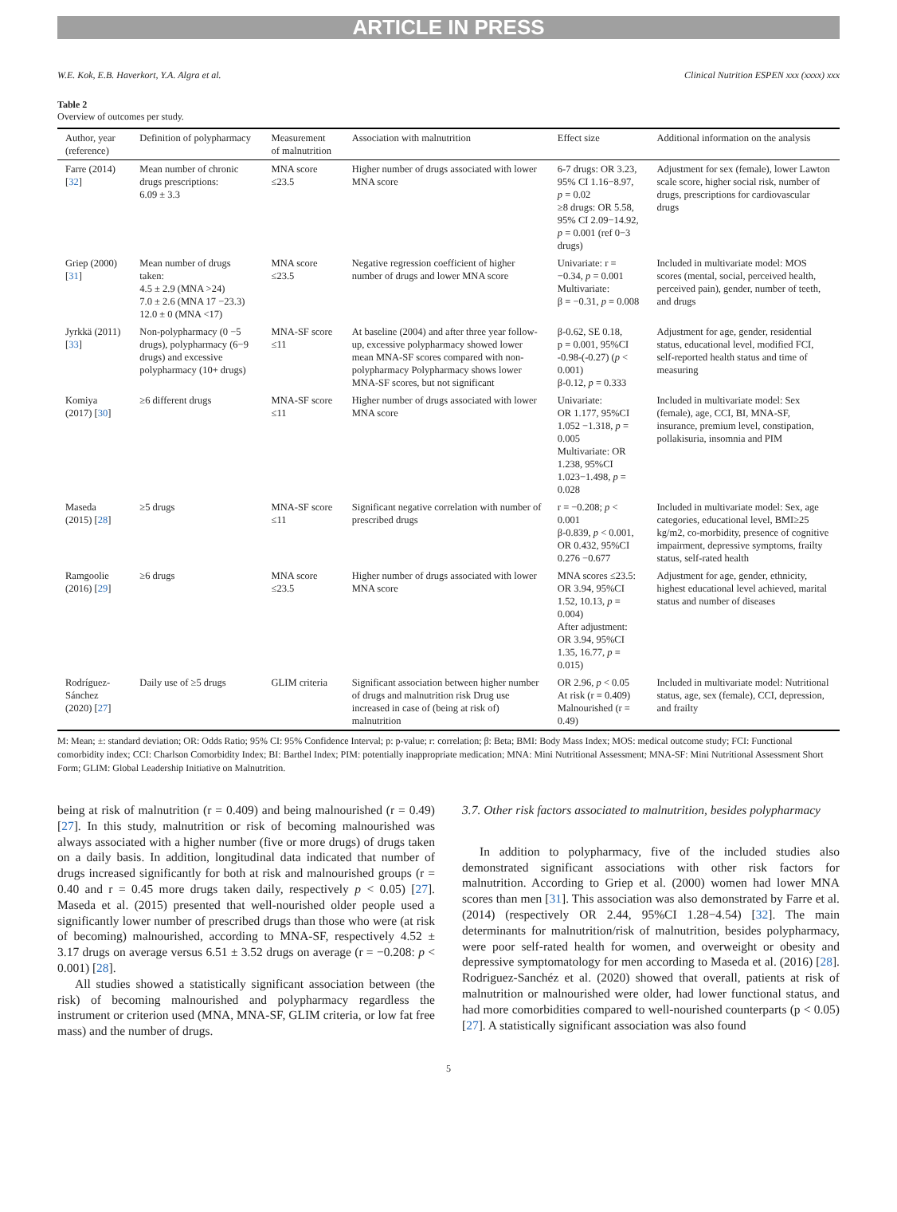ARTICLE IN PRESS
W.E. Kok, E.B. Haverkort, Y.A. Algra et al. Clinical Nutrition ESPEN xxx (xxxx) xxx
Table 2
Overview of outcomes per study.
| Author, year (reference) | Definition of polypharmacy | Measurement of malnutrition | Association with malnutrition | Effect size | Additional information on the analysis |
| --- | --- | --- | --- | --- | --- |
| Farre (2014) [ 32 ] | Mean number of chronic drugs prescriptions: 6.09 ± 3.3 | MNA score ≤23.5 | Higher number of drugs associated with lower MNA score | 6-7 drugs: OR 3.23, 95% CI 1.16−8.97, p = 0.02 ≥8 drugs: OR 5.58, 95% CI 2.09−14.92, p = 0.001 (ref 0−3 drugs) | Adjustment for sex (female), lower Lawton scale score, higher social risk, number of drugs, prescriptions for cardiovascular drugs |
| Griep (2000) [ 31 ] | Mean number of drugs taken: 4.5 ± 2.9 (MNA >24) 7.0 ± 2.6 (MNA 17 −23.3) 12.0 ± 0 (MNA <17) | MNA score ≤23.5 | Negative regression coefficient of higher number of drugs and lower MNA score | Univariate: r = −0.34, p = 0.001 Multivariate: β = −0.31, p = 0.008 | Included in multivariate model: MOS scores (mental, social, perceived health, perceived pain), gender, number of teeth, and drugs |
| Jyrkkä (2011) [ 33 ] | Non-polypharmacy (0 −5 drugs), polypharmacy (6−9 drugs) and excessive polypharmacy (10+ drugs) | MNA-SF score ≤11 | At baseline (2004) and after three year follow-up, excessive polypharmacy showed lower mean MNA-SF scores compared with non-polypharmacy Polypharmacy shows lower MNA-SF scores, but not significant | β-0.62, SE 0.18, p = 0.001, 95%CI -0.98-(-0.27) ( p < 0.001) β-0.12, p = 0.333 | Adjustment for age, gender, residential status, educational level, modified FCI, self-reported health status and time of measuring |
| Komiya (2017) [ 30 ] | ≥6 different drugs | MNA-SF score ≤11 | Higher number of drugs associated with lower MNA score | Univariate: OR 1.177, 95%CI 1.052 −1.318, p = 0.005 Multivariate: OR 1.238, 95%CI 1.023−1.498, p = 0.028 | Included in multivariate model: Sex (female), age, CCI, BI, MNA-SF, insurance, premium level, constipation, pollakisuria, insomnia and PIM |
| Maseda (2015) [ 28 ] | ≥5 drugs | MNA-SF score ≤11 | Significant negative correlation with number of prescribed drugs | r = −0.208; p < 0.001 β-0.839, p < 0.001, OR 0.432, 95%CI 0.276 −0.677 | Included in multivariate model: Sex, age categories, educational level, BMI≥25 kg/m2, co-morbidity, presence of cognitive impairment, depressive symptoms, frailty status, self-rated health |
| Ramgoolie (2016) [ 29 ] | ≥6 drugs | MNA score ≤23.5 | Higher number of drugs associated with lower MNA score | MNA scores ≤23.5: OR 3.94, 95%CI 1.52, 10.13, p = 0.004) After adjustment: OR 3.94, 95%CI 1.35, 16.77, p = 0.015) | Adjustment for age, gender, ethnicity, highest educational level achieved, marital status and number of diseases |
| Rodríguez-Sánchez (2020) [ 27 ] | Daily use of ≥5 drugs | GLIM criteria | Significant association between higher number of drugs and malnutrition risk Drug use increased in case of (being at risk of) malnutrition | OR 2.96, p < 0.05 At risk (r = 0.409) Malnourished (r = 0.49) | Included in multivariate model: Nutritional status, age, sex (female), CCI, depression, and frailty |
M: Mean; ±: standard deviation; OR: Odds Ratio; 95% CI: 95% Confidence Interval; p: p-value; r: correlation; β: Beta; BMI: Body Mass Index; MOS: medical outcome study; FCI: Functional comorbidity index; CCI: Charlson Comorbidity Index; BI: Barthel Index; PIM: potentially inappropriate medication; MNA: Mini Nutritional Assessment; MNA-SF: Mini Nutritional Assessment Short Form; GLIM: Global Leadership Initiative on Malnutrition.
being at risk of malnutrition (r = 0.409) and being malnourished (r = 0.49) [27]. In this study, malnutrition or risk of becoming malnourished was always associated with a higher number (five or more drugs) of drugs taken on a daily basis. In addition, longitudinal data indicated that number of drugs increased significantly for both at risk and malnourished groups (r = 0.40 and r = 0.45 more drugs taken daily, respectively p < 0.05) [27]. Maseda et al. (2015) presented that well-nourished older people used a significantly lower number of prescribed drugs than those who were (at risk of becoming) malnourished, according to MNA-SF, respectively 4.52 ± 3.17 drugs on average versus 6.51 ± 3.52 drugs on average (r = −0.208: p < 0.001) [28].
All studies showed a statistically significant association between (the risk) of becoming malnourished and polypharmacy regardless the instrument or criterion used (MNA, MNA-SF, GLIM criteria, or low fat free mass) and the number of drugs.
3.7. Other risk factors associated to malnutrition, besides polypharmacy
In addition to polypharmacy, five of the included studies also demonstrated significant associations with other risk factors for malnutrition. According to Griep et al. (2000) women had lower MNA scores than men [31]. This association was also demonstrated by Farre et al. (2014) (respectively OR 2.44, 95%CI 1.28−4.54) [32]. The main determinants for malnutrition/risk of malnutrition, besides polypharmacy, were poor self-rated health for women, and overweight or obesity and depressive symptomatology for men according to Maseda et al. (2016) [28]. Rodriguez-Sanchéz et al. (2020) showed that overall, patients at risk of malnutrition or malnourished were older, had lower functional status, and had more comorbidities compared to well-nourished counterparts (p < 0.05) [27]. A statistically significant association was also found
5